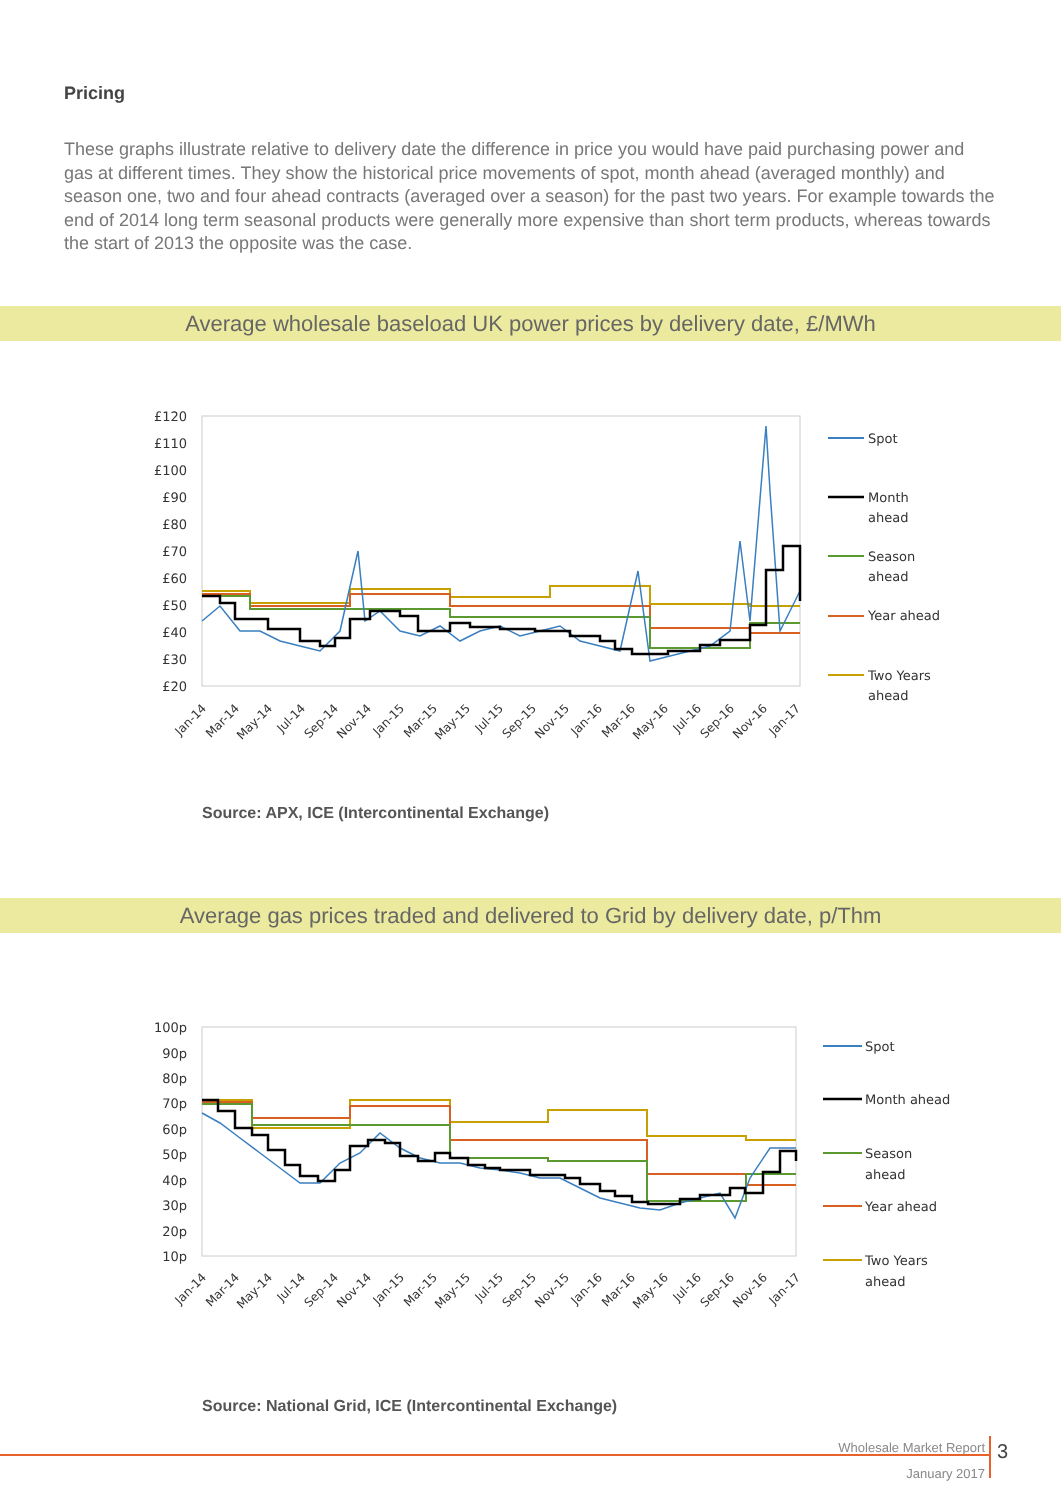Pricing
These graphs illustrate relative to delivery date the difference in price you would have paid purchasing power and gas at different times. They show the historical price movements of spot, month ahead (averaged monthly) and season one, two and four ahead contracts (averaged over a season) for the past two years. For example towards the end of 2014 long term seasonal products were generally more expensive than short term products, whereas towards the start of 2013 the opposite was the case.
Average wholesale baseload UK power prices by delivery date, £/MWh
£120
£110
£100
£90
£80
£70
£60
£50
£40
£30
£20
Spot
Month
ahead
Season
ahead
Year ahead
Two Years
ahead
Jan-14
Mar-14
May-14
Jul-14
Sep-14
Nov-14
Jan-15
Mar-15
May-15
Jul-15
Sep-15
Nov-15
Jan-16
Mar-16
May-16
Jul-16
Sep-16
Nov-16
Jan-17
Source: APX, ICE (Intercontinental Exchange)
Average gas prices traded and delivered to Grid by delivery date, p/Thm
100p
90p
80p
70p
60p
50p
40p
30p
20p
10p
Spot
Month ahead
Season
ahead
Year ahead
Two Years
ahead
Jan-14
Mar-14
May-14
Jul-14
Sep-14
Nov-14
Jan-15
Mar-15
May-15
Jul-15
Sep-15
Nov-15
Jan-16
Mar-16
May-16
Jul-16
Sep-16
Nov-16
Jan-17
Source: National Grid, ICE (Intercontinental Exchange)
Wholesale Market Report
January 2017
3